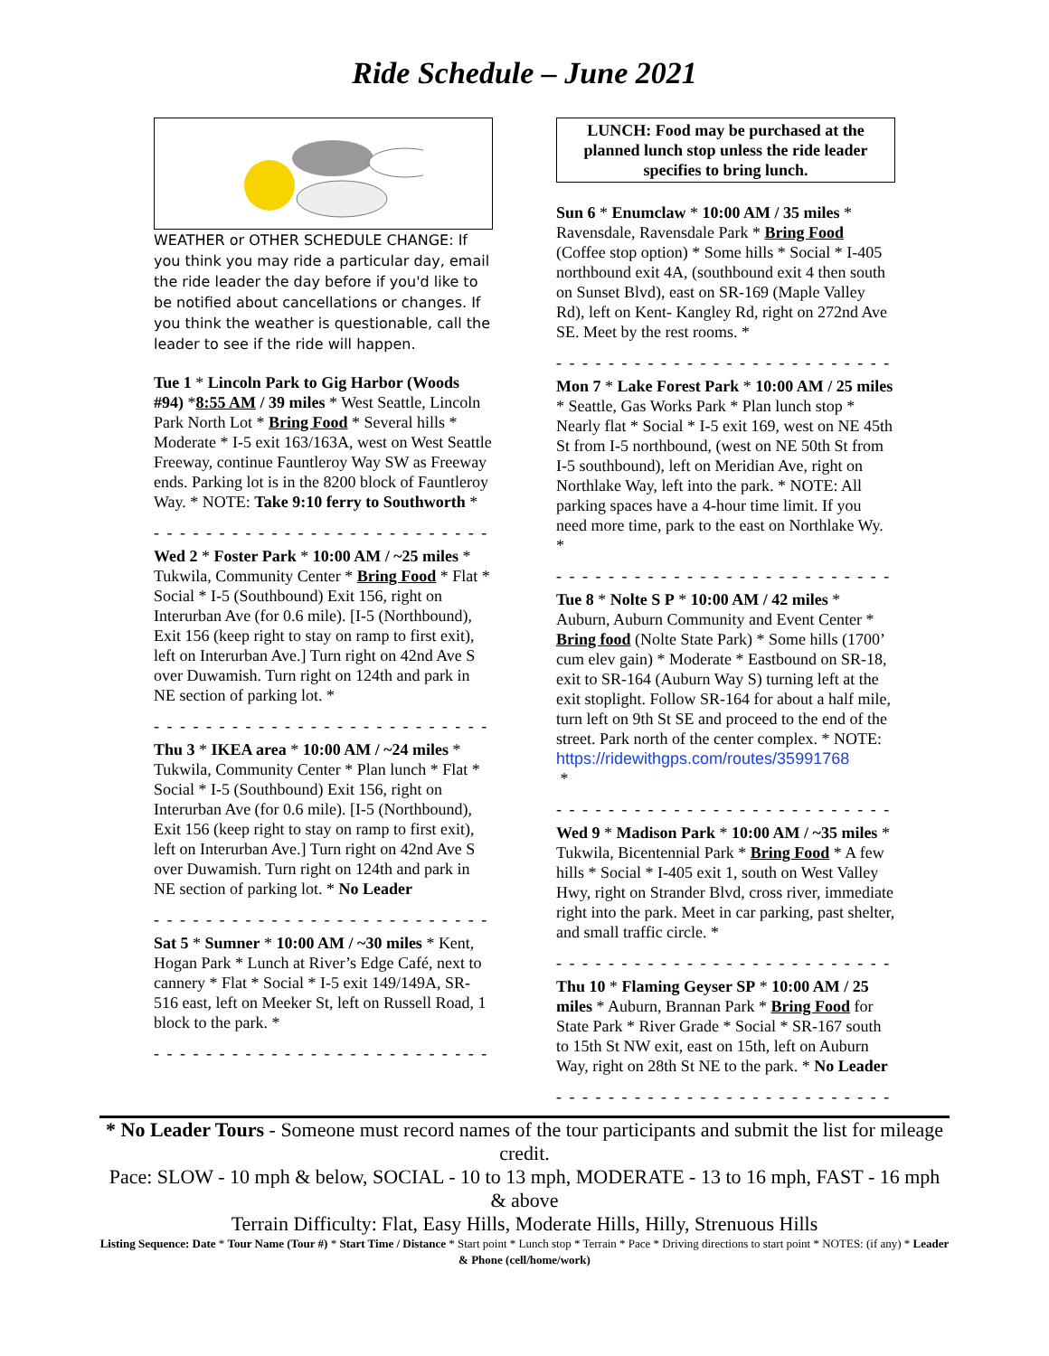Ride Schedule – June 2021
WEATHER or OTHER SCHEDULE CHANGE: If you think you may ride a particular day, email the ride leader the day before if you'd like to be notified about cancellations or changes. If you think the weather is questionable, call the leader to see if the ride will happen.
Tue 1 * Lincoln Park to Gig Harbor (Woods #94) *8:55 AM / 39 miles * West Seattle, Lincoln Park North Lot * Bring Food * Several hills * Moderate * I-5 exit 163/163A, west on West Seattle Freeway, continue Fauntleroy Way SW as Freeway ends. Parking lot is in the 8200 block of Fauntleroy Way. * NOTE: Take 9:10 ferry to Southworth *
- - - - - - - - - - - - - - - - - - - - - - - - - - - - - - - - -
Wed 2 * Foster Park * 10:00 AM / ~25 miles * Tukwila, Community Center * Bring Food * Flat * Social * I-5 (Southbound) Exit 156, right on Interurban Ave (for 0.6 mile). [I-5 (Northbound), Exit 156 (keep right to stay on ramp to first exit), left on Interurban Ave.] Turn right on 42nd Ave S over Duwamish. Turn right on 124th and park in NE section of parking lot. *
- - - - - - - - - - - - - - - - - - - - - - - - - - - - - - - - -
Thu 3 * IKEA area * 10:00 AM / ~24 miles * Tukwila, Community Center * Plan lunch * Flat * Social * I-5 (Southbound) Exit 156, right on Interurban Ave (for 0.6 mile). [I-5 (Northbound), Exit 156 (keep right to stay on ramp to first exit), left on Interurban Ave.] Turn right on 42nd Ave S over Duwamish. Turn right on 124th and park in NE section of parking lot. * No Leader
- - - - - - - - - - - - - - - - - - - - - - - - - - - - - - - - -
Sat 5 * Sumner * 10:00 AM / ~30 miles * Kent, Hogan Park * Lunch at River’s Edge Café, next to cannery * Flat * Social * I-5 exit 149/149A, SR-516 east, left on Meeker St, left on Russell Road, 1 block to the park. *
- - - - - - - - - - - - - - - - - - - - - - - - - - - - - - - - -
LUNCH: Food may be purchased at the planned lunch stop unless the ride leader specifies to bring lunch.
Sun 6 * Enumclaw * 10:00 AM / 35 miles * Ravensdale, Ravensdale Park * Bring Food (Coffee stop option) * Some hills * Social * I-405 northbound exit 4A, (southbound exit 4 then south on Sunset Blvd), east on SR-169 (Maple Valley Rd), left on Kent- Kangley Rd, right on 272nd Ave SE. Meet by the rest rooms. *
- - - - - - - - - - - - - - - - - - - - - - - - - - - - - - - - -
Mon 7 * Lake Forest Park * 10:00 AM / 25 miles * Seattle, Gas Works Park * Plan lunch stop * Nearly flat * Social * I-5 exit 169, west on NE 45th St from I-5 northbound, (west on NE 50th St from I-5 southbound), left on Meridian Ave, right on Northlake Way, left into the park. * NOTE: All parking spaces have a 4-hour time limit. If you need more time, park to the east on Northlake Wy. *
- - - - - - - - - - - - - - - - - - - - - - - - - - - - - - -
Tue 8 * Nolte S P * 10:00 AM / 42 miles * Auburn, Auburn Community and Event Center * Bring food (Nolte State Park) * Some hills (1700’ cum elev gain) * Moderate * Eastbound on SR-18, exit to SR-164 (Auburn Way S) turning left at the exit stoplight. Follow SR-164 for about a half mile, turn left on 9th St SE and proceed to the end of the street. Park north of the center complex. * NOTE: https://ridewithgps.com/routes/35991768
*
- - - - - - - - - - - - - - - - - - - - - - - - - - - - - - - - -
Wed 9 * Madison Park * 10:00 AM / ~35 miles * Tukwila, Bicentennial Park * Bring Food * A few hills * Social * I-405 exit 1, south on West Valley Hwy, right on Strander Blvd, cross river, immediate right into the park. Meet in car parking, past shelter, and small traffic circle. *
- - - - - - - - - - - - - - - - - - - - - - - - - - - - - - - - -
Thu 10 * Flaming Geyser SP * 10:00 AM / 25 miles * Auburn, Brannan Park * Bring Food for State Park * River Grade * Social * SR-167 south to 15th St NW exit, east on 15th, left on Auburn Way, right on 28th St NE to the park. * No Leader
- - - - - - - - - - - - - - - - - - - - - - - - - - - - - - - - -
* No Leader Tours - Someone must record names of the tour participants and submit the list for mileage credit.
Pace: SLOW - 10 mph & below, SOCIAL - 10 to 13 mph, MODERATE - 13 to 16 mph, FAST - 16 mph & above
Terrain Difficulty: Flat, Easy Hills, Moderate Hills, Hilly, Strenuous Hills
Listing Sequence: Date * Tour Name (Tour #) * Start Time / Distance * Start point * Lunch stop * Terrain * Pace * Driving directions to start point * NOTES: (if any) * Leader & Phone (cell/home/work)